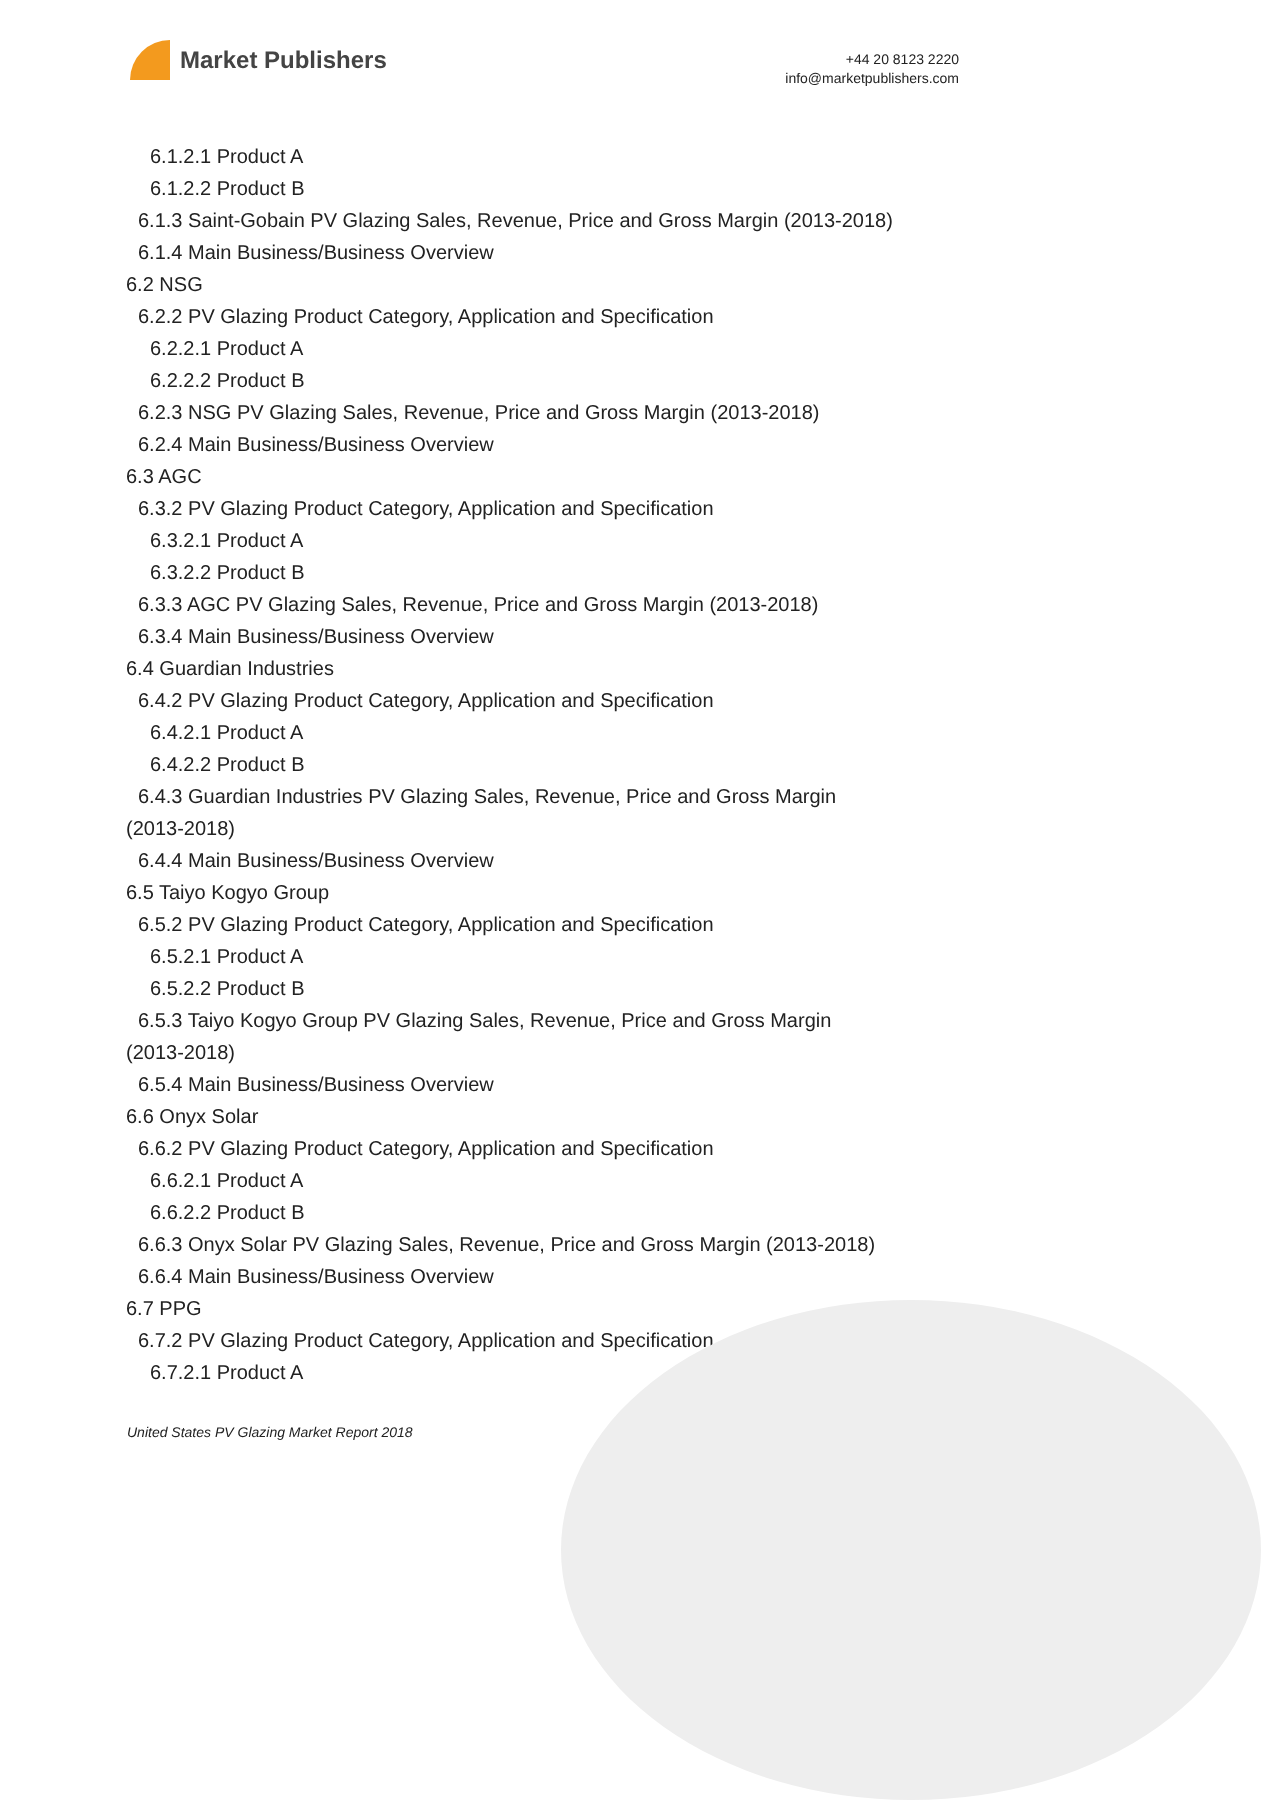Market Publishers
+44 20 8123 2220
info@marketpublishers.com
6.1.2.1 Product A
6.1.2.2 Product B
6.1.3 Saint-Gobain PV Glazing Sales, Revenue, Price and Gross Margin (2013-2018)
6.1.4 Main Business/Business Overview
6.2 NSG
6.2.2 PV Glazing Product Category, Application and Specification
6.2.2.1 Product A
6.2.2.2 Product B
6.2.3 NSG PV Glazing Sales, Revenue, Price and Gross Margin (2013-2018)
6.2.4 Main Business/Business Overview
6.3 AGC
6.3.2 PV Glazing Product Category, Application and Specification
6.3.2.1 Product A
6.3.2.2 Product B
6.3.3 AGC PV Glazing Sales, Revenue, Price and Gross Margin (2013-2018)
6.3.4 Main Business/Business Overview
6.4 Guardian Industries
6.4.2 PV Glazing Product Category, Application and Specification
6.4.2.1 Product A
6.4.2.2 Product B
6.4.3 Guardian Industries PV Glazing Sales, Revenue, Price and Gross Margin
(2013-2018)
6.4.4 Main Business/Business Overview
6.5 Taiyo Kogyo Group
6.5.2 PV Glazing Product Category, Application and Specification
6.5.2.1 Product A
6.5.2.2 Product B
6.5.3 Taiyo Kogyo Group PV Glazing Sales, Revenue, Price and Gross Margin
(2013-2018)
6.5.4 Main Business/Business Overview
6.6 Onyx Solar
6.6.2 PV Glazing Product Category, Application and Specification
6.6.2.1 Product A
6.6.2.2 Product B
6.6.3 Onyx Solar PV Glazing Sales, Revenue, Price and Gross Margin (2013-2018)
6.6.4 Main Business/Business Overview
6.7 PPG
6.7.2 PV Glazing Product Category, Application and Specification
6.7.2.1 Product A
United States PV Glazing Market Report 2018